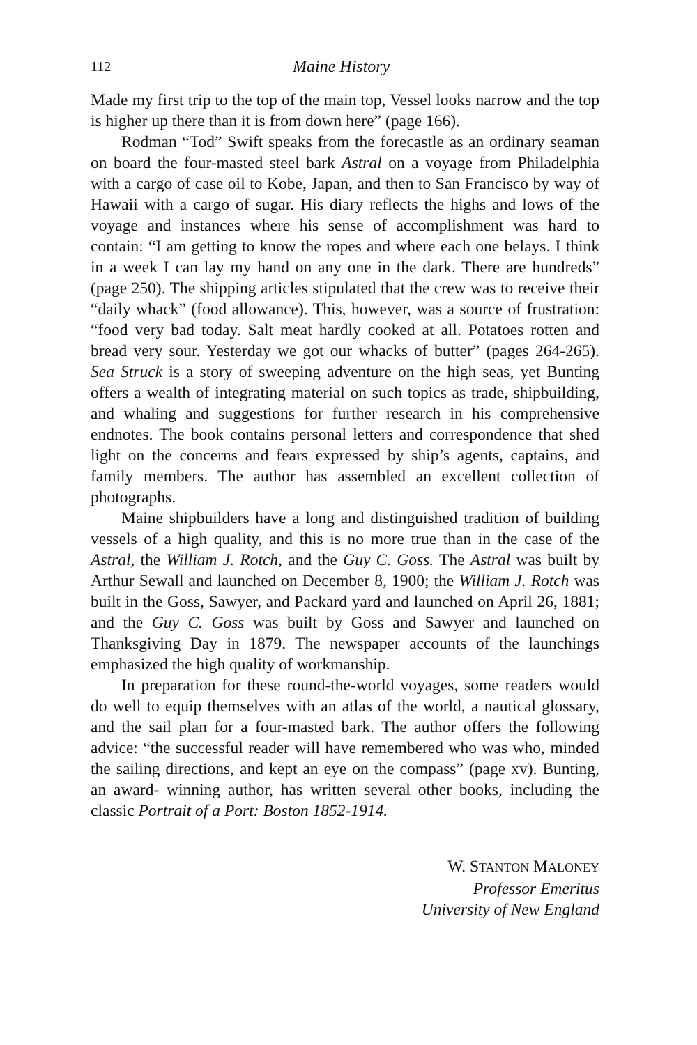112 Maine History
Made my first trip to the top of the main top, Vessel looks narrow and the top is higher up there than it is from down here” (page 166).
Rodman “Tod” Swift speaks from the forecastle as an ordinary seaman on board the four-masted steel bark Astral on a voyage from Philadelphia with a cargo of case oil to Kobe, Japan, and then to San Francisco by way of Hawaii with a cargo of sugar. His diary reflects the highs and lows of the voyage and instances where his sense of accomplishment was hard to contain: “I am getting to know the ropes and where each one belays. I think in a week I can lay my hand on any one in the dark. There are hundreds” (page 250). The shipping articles stipulated that the crew was to receive their “daily whack” (food allowance). This, however, was a source of frustration: “food very bad today. Salt meat hardly cooked at all. Potatoes rotten and bread very sour. Yesterday we got our whacks of butter” (pages 264-265). Sea Struck is a story of sweeping adventure on the high seas, yet Bunting offers a wealth of integrating material on such topics as trade, shipbuilding, and whaling and suggestions for further research in his comprehensive endnotes. The book contains personal letters and correspondence that shed light on the concerns and fears expressed by ship’s agents, captains, and family members. The author has assembled an excellent collection of photographs.
Maine shipbuilders have a long and distinguished tradition of building vessels of a high quality, and this is no more true than in the case of the Astral, the William J. Rotch, and the Guy C. Goss. The Astral was built by Arthur Sewall and launched on December 8, 1900; the William J. Rotch was built in the Goss, Sawyer, and Packard yard and launched on April 26, 1881; and the Guy C. Goss was built by Goss and Sawyer and launched on Thanksgiving Day in 1879. The newspaper accounts of the launchings emphasized the high quality of workmanship.
In preparation for these round-the-world voyages, some readers would do well to equip themselves with an atlas of the world, a nautical glossary, and the sail plan for a four-masted bark. The author offers the following advice: “the successful reader will have remembered who was who, minded the sailing directions, and kept an eye on the compass” (page xv). Bunting, an award- winning author, has written several other books, including the classic Portrait of a Port: Boston 1852-1914.
W. STANTON MALONEY
Professor Emeritus
University of New England